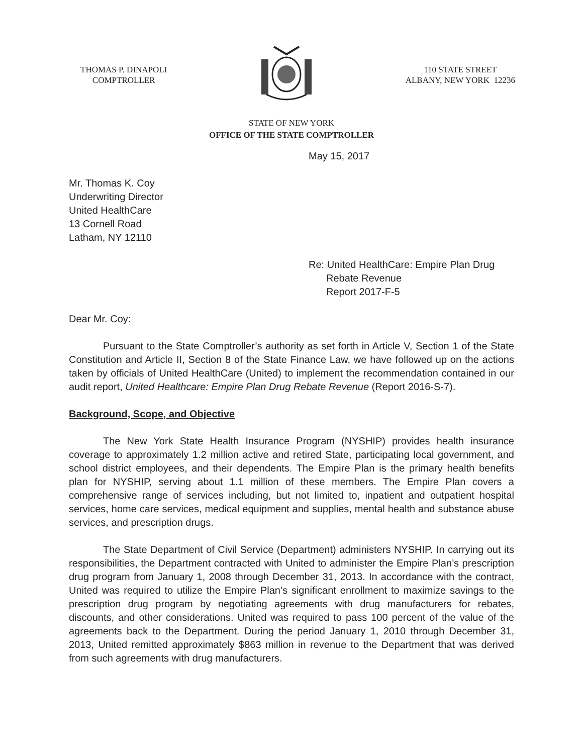THOMAS P. DINAPOLI
COMPTROLLER
110 STATE STREET
ALBANY, NEW YORK 12236
STATE OF NEW YORK
OFFICE OF THE STATE COMPTROLLER
May 15, 2017
Mr. Thomas K. Coy
Underwriting Director
United HealthCare
13 Cornell Road
Latham, NY 12110
Re: United HealthCare: Empire Plan Drug
Rebate Revenue
Report 2017-F-5
Dear Mr. Coy:
Pursuant to the State Comptroller’s authority as set forth in Article V, Section 1 of the State Constitution and Article II, Section 8 of the State Finance Law, we have followed up on the actions taken by officials of United HealthCare (United) to implement the recommendation contained in our audit report, United Healthcare: Empire Plan Drug Rebate Revenue (Report 2016-S-7).
Background, Scope, and Objective
The New York State Health Insurance Program (NYSHIP) provides health insurance coverage to approximately 1.2 million active and retired State, participating local government, and school district employees, and their dependents. The Empire Plan is the primary health benefits plan for NYSHIP, serving about 1.1 million of these members. The Empire Plan covers a comprehensive range of services including, but not limited to, inpatient and outpatient hospital services, home care services, medical equipment and supplies, mental health and substance abuse services, and prescription drugs.
The State Department of Civil Service (Department) administers NYSHIP. In carrying out its responsibilities, the Department contracted with United to administer the Empire Plan’s prescription drug program from January 1, 2008 through December 31, 2013. In accordance with the contract, United was required to utilize the Empire Plan’s significant enrollment to maximize savings to the prescription drug program by negotiating agreements with drug manufacturers for rebates, discounts, and other considerations. United was required to pass 100 percent of the value of the agreements back to the Department. During the period January 1, 2010 through December 31, 2013, United remitted approximately $863 million in revenue to the Department that was derived from such agreements with drug manufacturers.